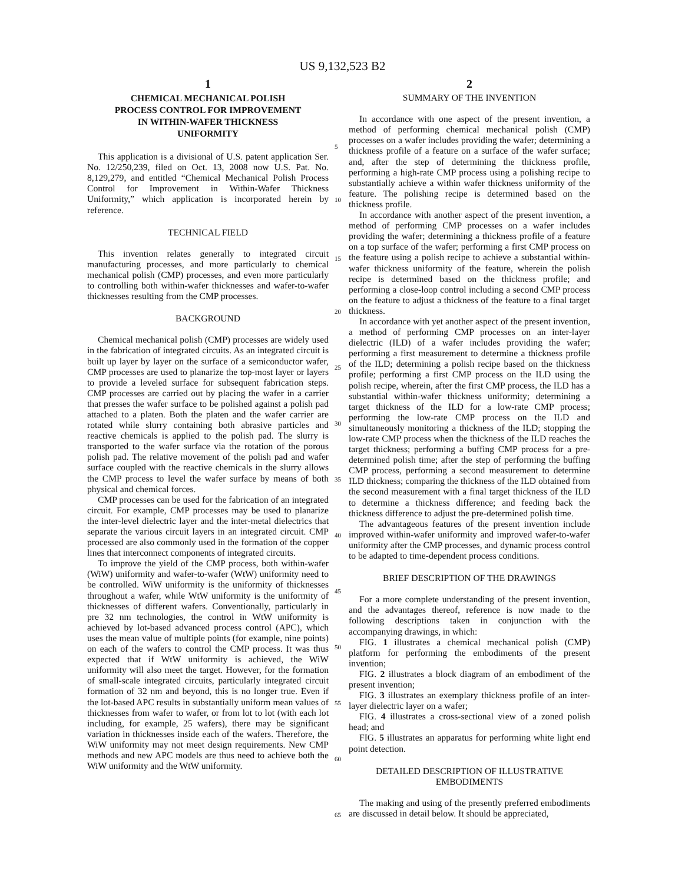US 9,132,523 B2
1
CHEMICAL MECHANICAL POLISH
PROCESS CONTROL FOR IMPROVEMENT
IN WITHIN-WAFER THICKNESS
UNIFORMITY
This application is a divisional of U.S. patent application Ser. No. 12/250,239, filed on Oct. 13, 2008 now U.S. Pat. No. 8,129,279, and entitled “Chemical Mechanical Polish Process Control for Improvement in Within-Wafer Thickness Uniformity,” which application is incorporated herein by reference.
TECHNICAL FIELD
This invention relates generally to integrated circuit manufacturing processes, and more particularly to chemical mechanical polish (CMP) processes, and even more particularly to controlling both within-wafer thicknesses and wafer-to-wafer thicknesses resulting from the CMP processes.
BACKGROUND
Chemical mechanical polish (CMP) processes are widely used in the fabrication of integrated circuits. As an integrated circuit is built up layer by layer on the surface of a semiconductor wafer, CMP processes are used to planarize the top-most layer or layers to provide a leveled surface for subsequent fabrication steps. CMP processes are carried out by placing the wafer in a carrier that presses the wafer surface to be polished against a polish pad attached to a platen. Both the platen and the wafer carrier are rotated while slurry containing both abrasive particles and reactive chemicals is applied to the polish pad. The slurry is transported to the wafer surface via the rotation of the porous polish pad. The relative movement of the polish pad and wafer surface coupled with the reactive chemicals in the slurry allows the CMP process to level the wafer surface by means of both physical and chemical forces.
CMP processes can be used for the fabrication of an integrated circuit. For example, CMP processes may be used to planarize the inter-level dielectric layer and the inter-metal dielectrics that separate the various circuit layers in an integrated circuit. CMP processed are also commonly used in the formation of the copper lines that interconnect components of integrated circuits.
To improve the yield of the CMP process, both within-wafer (WiW) uniformity and wafer-to-wafer (WtW) uniformity need to be controlled. WiW uniformity is the uniformity of thicknesses throughout a wafer, while WtW uniformity is the uniformity of thicknesses of different wafers. Conventionally, particularly in pre 32 nm technologies, the control in WtW uniformity is achieved by lot-based advanced process control (APC), which uses the mean value of multiple points (for example, nine points) on each of the wafers to control the CMP process. It was thus expected that if WtW uniformity is achieved, the WiW uniformity will also meet the target. However, for the formation of small-scale integrated circuits, particularly integrated circuit formation of 32 nm and beyond, this is no longer true. Even if the lot-based APC results in substantially uniform mean values of thicknesses from wafer to wafer, or from lot to lot (with each lot including, for example, 25 wafers), there may be significant variation in thicknesses inside each of the wafers. Therefore, the WiW uniformity may not meet design requirements. New CMP methods and new APC models are thus need to achieve both the WiW uniformity and the WtW uniformity.
5
10
15
20
25
30
35
40
45
50
55
60
65
2
SUMMARY OF THE INVENTION
In accordance with one aspect of the present invention, a method of performing chemical mechanical polish (CMP) processes on a wafer includes providing the wafer; determining a thickness profile of a feature on a surface of the wafer surface; and, after the step of determining the thickness profile, performing a high-rate CMP process using a polishing recipe to substantially achieve a within wafer thickness uniformity of the feature. The polishing recipe is determined based on the thickness profile.
In accordance with another aspect of the present invention, a method of performing CMP processes on a wafer includes providing the wafer; determining a thickness profile of a feature on a top surface of the wafer; performing a first CMP process on the feature using a polish recipe to achieve a substantial within-wafer thickness uniformity of the feature, wherein the polish recipe is determined based on the thickness profile; and performing a close-loop control including a second CMP process on the feature to adjust a thickness of the feature to a final target thickness.
In accordance with yet another aspect of the present invention, a method of performing CMP processes on an inter-layer dielectric (ILD) of a wafer includes providing the wafer; performing a first measurement to determine a thickness profile of the ILD; determining a polish recipe based on the thickness profile; performing a first CMP process on the ILD using the polish recipe, wherein, after the first CMP process, the ILD has a substantial within-wafer thickness uniformity; determining a target thickness of the ILD for a low-rate CMP process; performing the low-rate CMP process on the ILD and simultaneously monitoring a thickness of the ILD; stopping the low-rate CMP process when the thickness of the ILD reaches the target thickness; performing a buffing CMP process for a pre-determined polish time; after the step of performing the buffing CMP process, performing a second measurement to determine ILD thickness; comparing the thickness of the ILD obtained from the second measurement with a final target thickness of the ILD to determine a thickness difference; and feeding back the thickness difference to adjust the pre-determined polish time.
The advantageous features of the present invention include improved within-wafer uniformity and improved wafer-to-wafer uniformity after the CMP processes, and dynamic process control to be adapted to time-dependent process conditions.
BRIEF DESCRIPTION OF THE DRAWINGS
For a more complete understanding of the present invention, and the advantages thereof, reference is now made to the following descriptions taken in conjunction with the accompanying drawings, in which:
FIG. 1 illustrates a chemical mechanical polish (CMP) platform for performing the embodiments of the present invention;
FIG. 2 illustrates a block diagram of an embodiment of the present invention;
FIG. 3 illustrates an exemplary thickness profile of an inter-layer dielectric layer on a wafer;
FIG. 4 illustrates a cross-sectional view of a zoned polish head; and
FIG. 5 illustrates an apparatus for performing white light end point detection.
DETAILED DESCRIPTION OF ILLUSTRATIVE
EMBODIMENTS
The making and using of the presently preferred embodiments are discussed in detail below. It should be appreciated,